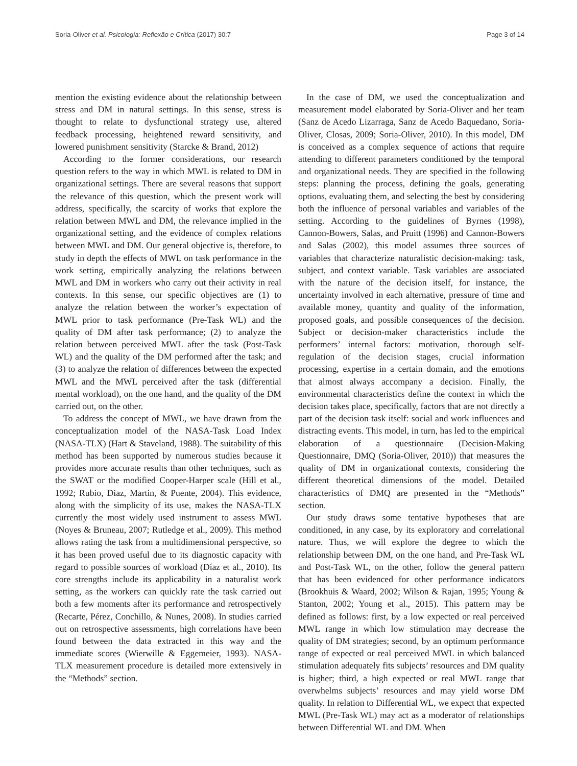Soria-Oliver et al. Psicologia: Reflexão e Crítica (2017) 30:7 Page 3 of 14
mention the existing evidence about the relationship between stress and DM in natural settings. In this sense, stress is thought to relate to dysfunctional strategy use, altered feedback processing, heightened reward sensitivity, and lowered punishment sensitivity (Starcke & Brand, 2012)
According to the former considerations, our research question refers to the way in which MWL is related to DM in organizational settings. There are several reasons that support the relevance of this question, which the present work will address, specifically, the scarcity of works that explore the relation between MWL and DM, the relevance implied in the organizational setting, and the evidence of complex relations between MWL and DM. Our general objective is, therefore, to study in depth the effects of MWL on task performance in the work setting, empirically analyzing the relations between MWL and DM in workers who carry out their activity in real contexts. In this sense, our specific objectives are (1) to analyze the relation between the worker’s expectation of MWL prior to task performance (Pre-Task WL) and the quality of DM after task performance; (2) to analyze the relation between perceived MWL after the task (Post-Task WL) and the quality of the DM performed after the task; and (3) to analyze the relation of differences between the expected MWL and the MWL perceived after the task (differential mental workload), on the one hand, and the quality of the DM carried out, on the other.
To address the concept of MWL, we have drawn from the conceptualization model of the NASA-Task Load Index (NASA-TLX) (Hart & Staveland, 1988). The suitability of this method has been supported by numerous studies because it provides more accurate results than other techniques, such as the SWAT or the modified Cooper-Harper scale (Hill et al., 1992; Rubio, Diaz, Martin, & Puente, 2004). This evidence, along with the simplicity of its use, makes the NASA-TLX currently the most widely used instrument to assess MWL (Noyes & Bruneau, 2007; Rutledge et al., 2009). This method allows rating the task from a multidimensional perspective, so it has been proved useful due to its diagnostic capacity with regard to possible sources of workload (Díaz et al., 2010). Its core strengths include its applicability in a naturalist work setting, as the workers can quickly rate the task carried out both a few moments after its performance and retrospectively (Recarte, Pérez, Conchillo, & Nunes, 2008). In studies carried out on retrospective assessments, high correlations have been found between the data extracted in this way and the immediate scores (Wierwille & Eggemeier, 1993). NASA-TLX measurement procedure is detailed more extensively in the “Methods” section.
In the case of DM, we used the conceptualization and measurement model elaborated by Soria-Oliver and her team (Sanz de Acedo Lizarraga, Sanz de Acedo Baquedano, Soria-Oliver, Closas, 2009; Soria-Oliver, 2010). In this model, DM is conceived as a complex sequence of actions that require attending to different parameters conditioned by the temporal and organizational needs. They are specified in the following steps: planning the process, defining the goals, generating options, evaluating them, and selecting the best by considering both the influence of personal variables and variables of the setting. According to the guidelines of Byrnes (1998), Cannon-Bowers, Salas, and Pruitt (1996) and Cannon-Bowers and Salas (2002), this model assumes three sources of variables that characterize naturalistic decision-making: task, subject, and context variable. Task variables are associated with the nature of the decision itself, for instance, the uncertainty involved in each alternative, pressure of time and available money, quantity and quality of the information, proposed goals, and possible consequences of the decision. Subject or decision-maker characteristics include the performers’ internal factors: motivation, thorough self-regulation of the decision stages, crucial information processing, expertise in a certain domain, and the emotions that almost always accompany a decision. Finally, the environmental characteristics define the context in which the decision takes place, specifically, factors that are not directly a part of the decision task itself: social and work influences and distracting events. This model, in turn, has led to the empirical elaboration of a questionnaire (Decision-Making Questionnaire, DMQ (Soria-Oliver, 2010)) that measures the quality of DM in organizational contexts, considering the different theoretical dimensions of the model. Detailed characteristics of DMQ are presented in the “Methods” section.
Our study draws some tentative hypotheses that are conditioned, in any case, by its exploratory and correlational nature. Thus, we will explore the degree to which the relationship between DM, on the one hand, and Pre-Task WL and Post-Task WL, on the other, follow the general pattern that has been evidenced for other performance indicators (Brookhuis & Waard, 2002; Wilson & Rajan, 1995; Young & Stanton, 2002; Young et al., 2015). This pattern may be defined as follows: first, by a low expected or real perceived MWL range in which low stimulation may decrease the quality of DM strategies; second, by an optimum performance range of expected or real perceived MWL in which balanced stimulation adequately fits subjects’ resources and DM quality is higher; third, a high expected or real MWL range that overwhelms subjects’ resources and may yield worse DM quality. In relation to Differential WL, we expect that expected MWL (Pre-Task WL) may act as a moderator of relationships between Differential WL and DM. When